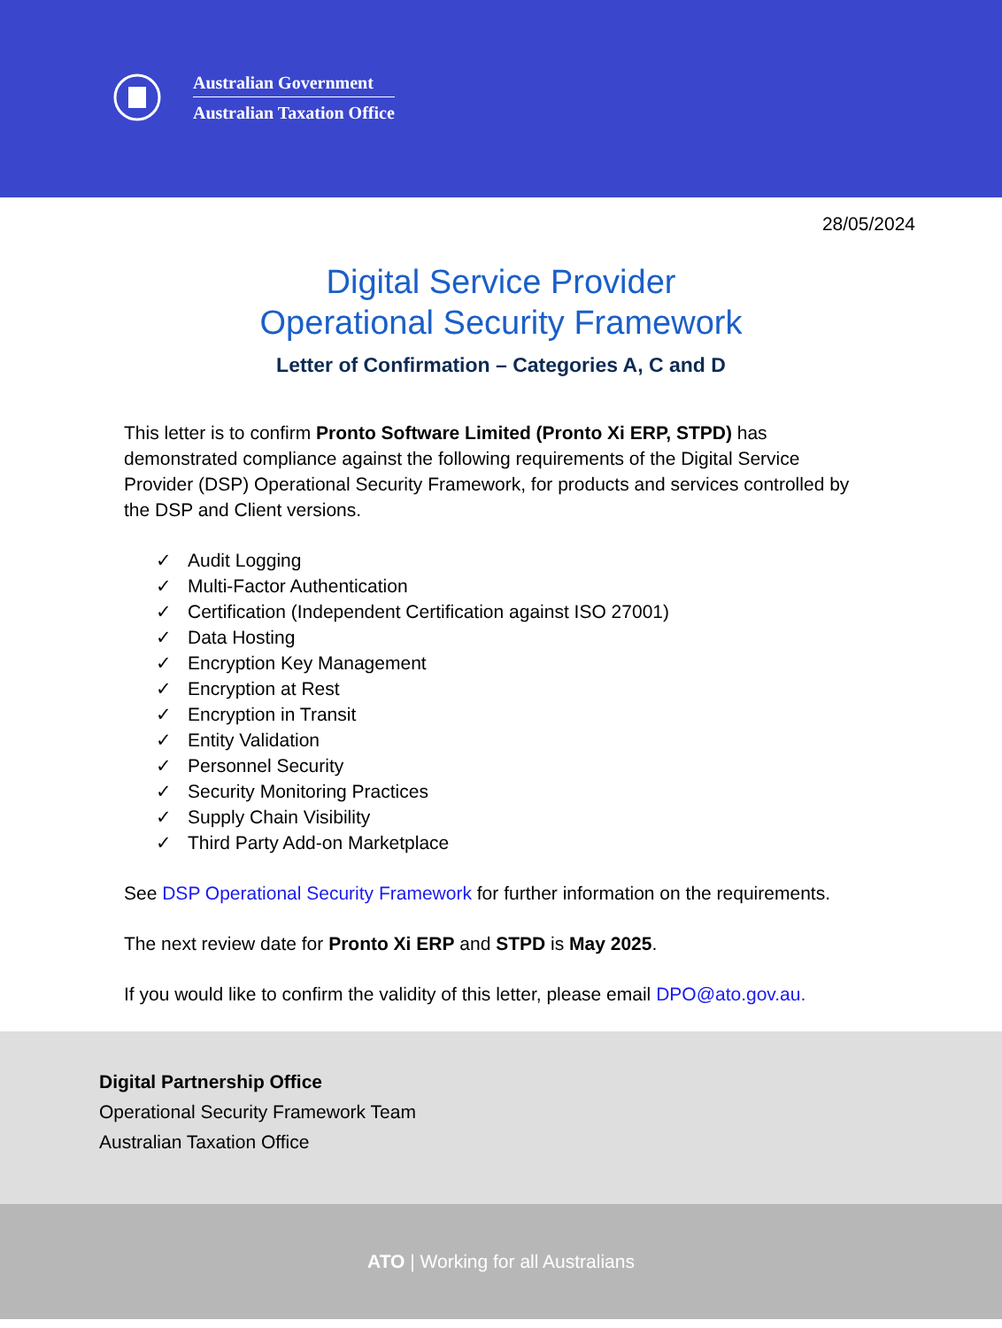Australian Government
Australian Taxation Office
28/05/2024
Digital Service Provider
Operational Security Framework
Letter of Confirmation – Categories A, C and D
This letter is to confirm Pronto Software Limited (Pronto Xi ERP, STPD) has demonstrated compliance against the following requirements of the Digital Service Provider (DSP) Operational Security Framework, for products and services controlled by the DSP and Client versions.
✓ Audit Logging
✓ Multi-Factor Authentication
✓ Certification (Independent Certification against ISO 27001)
✓ Data Hosting
✓ Encryption Key Management
✓ Encryption at Rest
✓ Encryption in Transit
✓ Entity Validation
✓ Personnel Security
✓ Security Monitoring Practices
✓ Supply Chain Visibility
✓ Third Party Add-on Marketplace
See DSP Operational Security Framework for further information on the requirements.
The next review date for Pronto Xi ERP and STPD is May 2025.
If you would like to confirm the validity of this letter, please email DPO@ato.gov.au.
Digital Partnership Office
Operational Security Framework Team
Australian Taxation Office
ATO | Working for all Australians